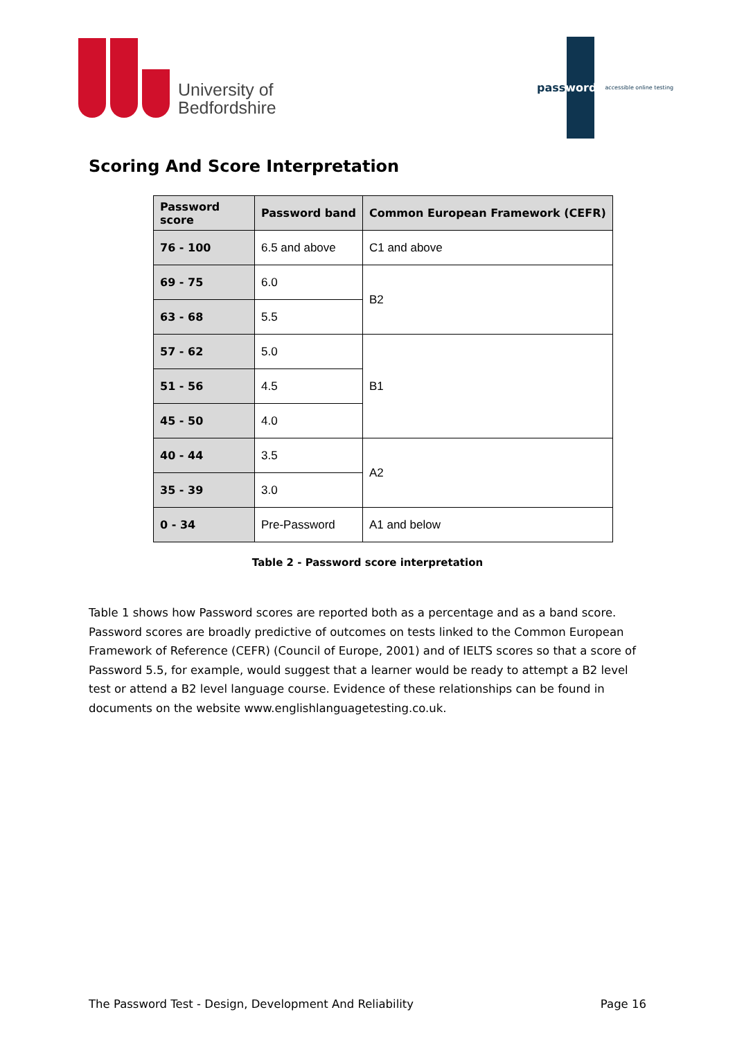University of
Bedfordshire
password
accessible online testing
Scoring And Score Interpretation
| Password score | Password band | Common European Framework (CEFR) |
| --- | --- | --- |
| 76 - 100 | 6.5 and above | C1 and above |
| 69 - 75 | 6.0 | B2 |
| 63 - 68 | 5.5 | |
| 57 - 62 | 5.0 | B1 |
| 51 - 56 | 4.5 | |
| 45 - 50 | 4.0 | |
| 40 - 44 | 3.5 | A2 |
| 35 - 39 | 3.0 | |
| 0 - 34 | Pre-Password | A1 and below |
Table 2 - Password score interpretation
Table 1 shows how Password scores are reported both as a percentage and as a band score. Password scores are broadly predictive of outcomes on tests linked to the Common European Framework of Reference (CEFR) (Council of Europe, 2001) and of IELTS scores so that a score of Password 5.5, for example, would suggest that a learner would be ready to attempt a B2 level test or attend a B2 level language course. Evidence of these relationships can be found in documents on the website www.englishlanguagetesting.co.uk.
The Password Test - Design, Development And Reliability Page 16